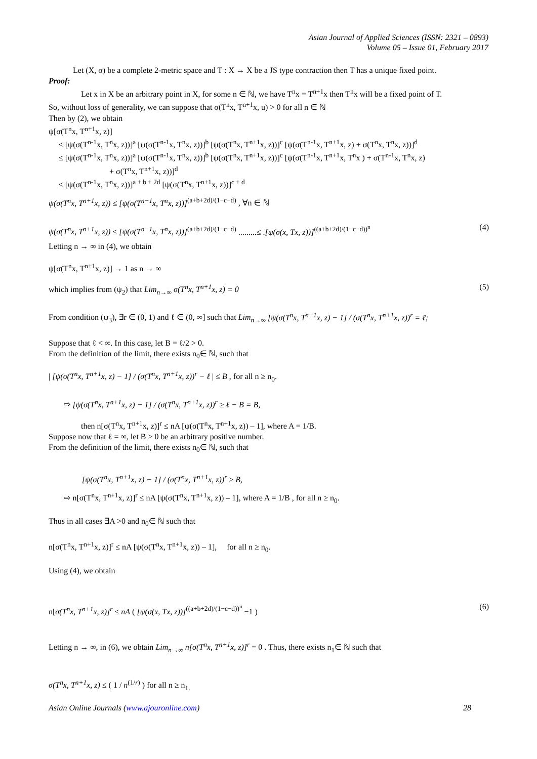Asian Journal of Applied Sciences (ISSN: 2321 – 0893)
Volume 05 – Issue 01, February 2017
Let (X, σ) be a complete 2-metric space and T : X → X be a JS type contraction then T has a unique fixed point.
Proof:
Let x in X be an arbitrary point in X, for some n ∈ ℕ, we have T<sup>n</sup>x = T<sup>n+1</sup>x then T<sup>n</sup>x will be a fixed point of T.
So, without loss of generality, we can suppose that σ(T<sup>n</sup>x, T<sup>n+1</sup>x, u) > 0 for all n ∈ ℕ
Then by (2), we obtain
ψ[σ(T<sup>n</sup>x, T<sup>n+1</sup>x, z)]
≤ [ψ(σ(T<sup>n-1</sup>x, T<sup>n</sup>x, z))]<sup>a</sup> [ψ(σ(T<sup>n-1</sup>x, T<sup>n</sup>x, z))]<sup>b</sup> [ψ(σ(T<sup>n</sup>x, T<sup>n+1</sup>x, z))]<sup>c</sup> [ψ(σ(T<sup>n-1</sup>x, T<sup>n+1</sup>x, z) + σ(T<sup>n</sup>x, T<sup>n</sup>x, z))]<sup>d</sup>
≤ [ψ(σ(T<sup>n-1</sup>x, T<sup>n</sup>x, z))]<sup>a</sup> [ψ(σ(T<sup>n-1</sup>x, T<sup>n</sup>x, z))]<sup>b</sup> [ψ(σ(T<sup>n</sup>x, T<sup>n+1</sup>x, z))]<sup>c</sup> [ψ(σ(T<sup>n-1</sup>x, T<sup>n+1</sup>x, T<sup>n</sup>x ) + σ(T<sup>n-1</sup>x, T<sup>n</sup>x, z)
+ σ(T<sup>n</sup>x, T<sup>n+1</sup>x, z))]<sup>d</sup>
≤ [ψ(σ(T<sup>n-1</sup>x, T<sup>n</sup>x, z))]<sup>a + b + 2d</sup> [ψ(σ(T<sup>n</sup>x, T<sup>n+1</sup>x, z))]<sup>c + d</sup>
ψ(σ(T<sup>n</sup>x, T<sup>n+1</sup>x, z)) ≤ [ψ(σ(T<sup>n−1</sup>x, T<sup>n</sup>x, z))]<sup>(a+b+2d)/(1−c−d)</sup> , ∀n ∈ ℕ
ψ(σ(T<sup>n</sup>x, T<sup>n+1</sup>x, z)) ≤ [ψ(σ(T<sup>n−1</sup>x, T<sup>n</sup>x, z))]<sup>(a+b+2d)/(1−c−d)</sup> .........≤ .[ψ(σ(x, Tx, z))]<sup>((a+b+2d)/(1−c−d))<sup>n</sup></sup> (4)
Letting n → ∞ in (4), we obtain
ψ[σ(T<sup>n</sup>x, T<sup>n+1</sup>x, z)] → 1 as n → ∞
which implies from (ψ<sub>2</sub>) that Lim<sub>n→∞</sub> σ(T<sup>n</sup>x, T<sup>n+1</sup>x, z) = 0 (5)
From condition (ψ<sub>3</sub>), ∃r ∈ (0, 1) and ℓ ∈ (0, ∞] such that Lim<sub>n→∞</sub> [ψ(σ(T<sup>n</sup>x, T<sup>n+1</sup>x, z) − 1] / (σ(T<sup>n</sup>x, T<sup>n+1</sup>x, z))<sup>r</sup> = ℓ;
Suppose that ℓ < ∞. In this case, let B = ℓ/2 > 0.
From the definition of the limit, there exists n<sub>0</sub>∈ ℕ, such that
| [ψ(σ(T<sup>n</sup>x, T<sup>n+1</sup>x, z) − 1] / (σ(T<sup>n</sup>x, T<sup>n+1</sup>x, z))<sup>r</sup> − ℓ | ≤ B , for all n ≥ n<sub>0</sub>.
⇨ [ψ(σ(T<sup>n</sup>x, T<sup>n+1</sup>x, z) − 1] / (σ(T<sup>n</sup>x, T<sup>n+1</sup>x, z))<sup>r</sup> ≥ ℓ − B = B,
then n[σ(T<sup>n</sup>x, T<sup>n+1</sup>x, z)]<sup>r</sup> ≤ nA [ψ(σ(T<sup>n</sup>x, T<sup>n+1</sup>x, z)) – 1], where A = 1/B.
Suppose now that ℓ = ∞, let B > 0 be an arbitrary positive number.
From the definition of the limit, there exists n<sub>0</sub>∈ ℕ, such that
[ψ(σ(T<sup>n</sup>x, T<sup>n+1</sup>x, z) − 1] / (σ(T<sup>n</sup>x, T<sup>n+1</sup>x, z))<sup>r</sup> ≥ B,
⇨ n[σ(T<sup>n</sup>x, T<sup>n+1</sup>x, z)]<sup>r</sup> ≤ nA [ψ(σ(T<sup>n</sup>x, T<sup>n+1</sup>x, z)) – 1], where A = 1/B , for all n ≥ n<sub>0</sub>.
Thus in all cases ∃A >0 and n<sub>0</sub>∈ ℕ such that
n[σ(T<sup>n</sup>x, T<sup>n+1</sup>x, z)]<sup>r</sup> ≤ nA [ψ(σ(T<sup>n</sup>x, T<sup>n+1</sup>x, z)) – 1], for all n ≥ n<sub>0</sub>.
Using (4), we obtain
n[σ(T<sup>n</sup>x, T<sup>n+1</sup>x, z)]<sup>r</sup> ≤ nA ( [ψ(σ(x, Tx, z))]<sup>((a+b+2d)/(1−c−d))<sup>n</sup></sup> −1 ) (6)
Letting n → ∞, in (6), we obtain Lim<sub>n→∞</sub> n[σ(T<sup>n</sup>x, T<sup>n+1</sup>x, z)]<sup>r</sup> = 0 . Thus, there exists n<sub>1</sub>∈ ℕ such that
σ(T<sup>n</sup>x, T<sup>n+1</sup>x, z) ≤ ( 1 / n<sup>(1/r)</sup> ) for all n ≥ n<sub>1.</sub>
Asian Online Journals (www.ajouronline.com) 28